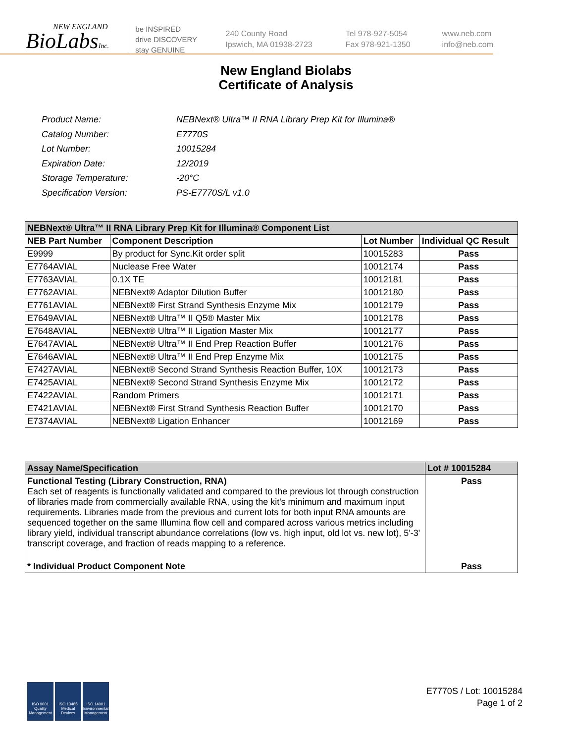NEW ENGLAND
BioLabsInc.
be INSPIRED
drive DISCOVERY
stay GENUINE
240 County Road
Ipswich, MA 01938-2723
Tel 978-927-5054
Fax 978-921-1350
www.neb.com
info@neb.com
New England Biolabs
Certificate of Analysis
| Product Name: | NEBNext® Ultra™ II RNA Library Prep Kit for Illumina® |
| Catalog Number: | E7770S |
| Lot Number: | 10015284 |
| Expiration Date: | 12/2019 |
| Storage Temperature: | -20°C |
| Specification Version: | PS-E7770S/L v1.0 |
| NEBNext® Ultra™ II RNA Library Prep Kit for Illumina® Component List | | | |
| --- | --- | --- | --- |
| NEB Part Number | Component Description | Lot Number | Individual QC Result |
| E9999 | By product for Sync.Kit order split | 10015283 | Pass |
| E7764AVIAL | Nuclease Free Water | 10012174 | Pass |
| E7763AVIAL | 0.1X TE | 10012181 | Pass |
| E7762AVIAL | NEBNext® Adaptor Dilution Buffer | 10012180 | Pass |
| E7761AVIAL | NEBNext® First Strand Synthesis Enzyme Mix | 10012179 | Pass |
| E7649AVIAL | NEBNext® Ultra™ II Q5® Master Mix | 10012178 | Pass |
| E7648AVIAL | NEBNext® Ultra™ II Ligation Master Mix | 10012177 | Pass |
| E7647AVIAL | NEBNext® Ultra™ II End Prep Reaction Buffer | 10012176 | Pass |
| E7646AVIAL | NEBNext® Ultra™ II End Prep Enzyme Mix | 10012175 | Pass |
| E7427AVIAL | NEBNext® Second Strand Synthesis Reaction Buffer, 10X | 10012173 | Pass |
| E7425AVIAL | NEBNext® Second Strand Synthesis Enzyme Mix | 10012172 | Pass |
| E7422AVIAL | Random Primers | 10012171 | Pass |
| E7421AVIAL | NEBNext® First Strand Synthesis Reaction Buffer | 10012170 | Pass |
| E7374AVIAL | NEBNext® Ligation Enhancer | 10012169 | Pass |
| Assay Name/Specification | Lot # 10015284 |
| --- | --- |
| Functional Testing (Library Construction, RNA) Each set of reagents is functionally validated and compared to the previous lot through construction of libraries made from commercially available RNA, using the kit's minimum and maximum input requirements. Libraries made from the previous and current lots for both input RNA amounts are sequenced together on the same Illumina flow cell and compared across various metrics including library yield, individual transcript abundance correlations (low vs. high input, old lot vs. new lot), 5'-3' transcript coverage, and fraction of reads mapping to a reference. | Pass |
| * Individual Product Component Note | Pass |
ISO 9001 Quality Management
ISO 13485 Medical Devices
ISO 14001 Environmental Management
E7770S / Lot: 10015284
Page 1 of 2